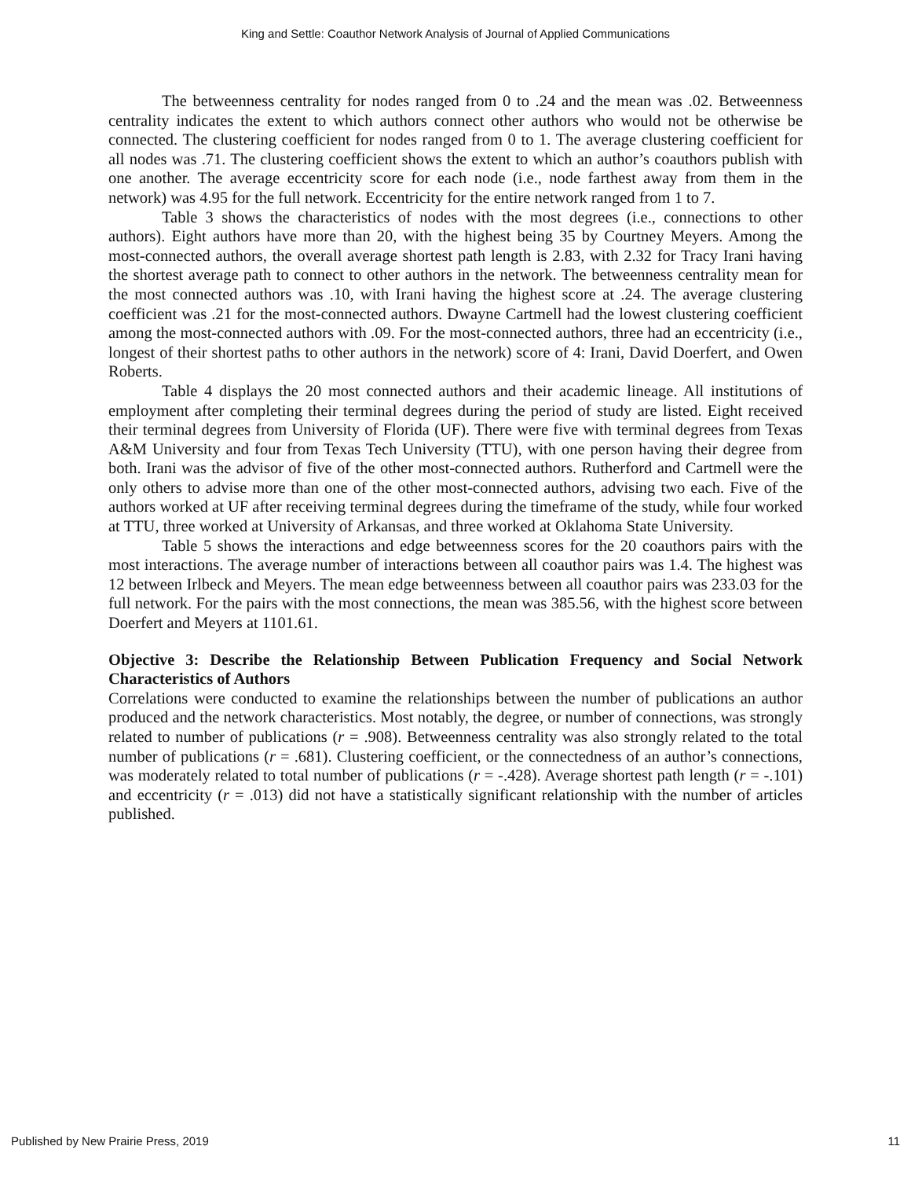King and Settle: Coauthor Network Analysis of Journal of Applied Communications
The betweenness centrality for nodes ranged from 0 to .24 and the mean was .02. Betweenness centrality indicates the extent to which authors connect other authors who would not be otherwise be connected. The clustering coefficient for nodes ranged from 0 to 1. The average clustering coefficient for all nodes was .71. The clustering coefficient shows the extent to which an author’s coauthors publish with one another. The average eccentricity score for each node (i.e., node farthest away from them in the network) was 4.95 for the full network. Eccentricity for the entire network ranged from 1 to 7.
Table 3 shows the characteristics of nodes with the most degrees (i.e., connections to other authors). Eight authors have more than 20, with the highest being 35 by Courtney Meyers. Among the most-connected authors, the overall average shortest path length is 2.83, with 2.32 for Tracy Irani having the shortest average path to connect to other authors in the network. The betweenness centrality mean for the most connected authors was .10, with Irani having the highest score at .24. The average clustering coefficient was .21 for the most-connected authors. Dwayne Cartmell had the lowest clustering coefficient among the most-connected authors with .09. For the most-connected authors, three had an eccentricity (i.e., longest of their shortest paths to other authors in the network) score of 4: Irani, David Doerfert, and Owen Roberts.
Table 4 displays the 20 most connected authors and their academic lineage. All institutions of employment after completing their terminal degrees during the period of study are listed. Eight received their terminal degrees from University of Florida (UF). There were five with terminal degrees from Texas A&M University and four from Texas Tech University (TTU), with one person having their degree from both. Irani was the advisor of five of the other most-connected authors. Rutherford and Cartmell were the only others to advise more than one of the other most-connected authors, advising two each. Five of the authors worked at UF after receiving terminal degrees during the timeframe of the study, while four worked at TTU, three worked at University of Arkansas, and three worked at Oklahoma State University.
Table 5 shows the interactions and edge betweenness scores for the 20 coauthors pairs with the most interactions. The average number of interactions between all coauthor pairs was 1.4. The highest was 12 between Irlbeck and Meyers. The mean edge betweenness between all coauthor pairs was 233.03 for the full network. For the pairs with the most connections, the mean was 385.56, with the highest score between Doerfert and Meyers at 1101.61.
Objective 3: Describe the Relationship Between Publication Frequency and Social Network Characteristics of Authors
Correlations were conducted to examine the relationships between the number of publications an author produced and the network characteristics. Most notably, the degree, or number of connections, was strongly related to number of publications (r = .908). Betweenness centrality was also strongly related to the total number of publications (r = .681). Clustering coefficient, or the connectedness of an author’s connections, was moderately related to total number of publications (r = -.428). Average shortest path length (r = -.101) and eccentricity (r = .013) did not have a statistically significant relationship with the number of articles published.
Published by New Prairie Press, 2019 11